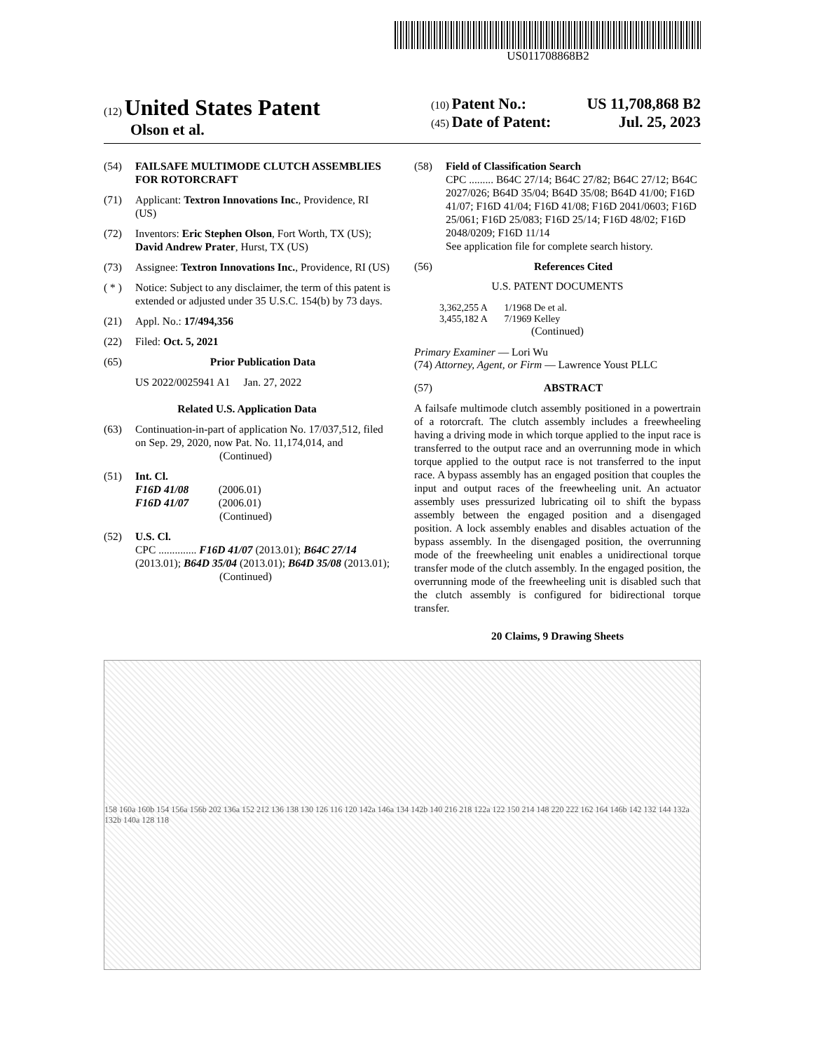US011708868B2
(12) United States Patent
Olson et al.
(10) Patent No.: US 11,708,868 B2
(45) Date of Patent: Jul. 25, 2023
(54) FAILSAFE MULTIMODE CLUTCH ASSEMBLIES FOR ROTORCRAFT
(71) Applicant: Textron Innovations Inc., Providence, RI (US)
(72) Inventors: Eric Stephen Olson, Fort Worth, TX (US); David Andrew Prater, Hurst, TX (US)
(73) Assignee: Textron Innovations Inc., Providence, RI (US)
( * ) Notice: Subject to any disclaimer, the term of this patent is extended or adjusted under 35 U.S.C. 154(b) by 73 days.
(21) Appl. No.: 17/494,356
(22) Filed: Oct. 5, 2021
(65) Prior Publication Data
US 2022/0025941 A1 Jan. 27, 2022
Related U.S. Application Data
(63) Continuation-in-part of application No. 17/037,512, filed on Sep. 29, 2020, now Pat. No. 11,174,014, and
(Continued)
(51) Int. Cl.
F16D 41/08 (2006.01)
F16D 41/07 (2006.01)
(Continued)
(52) U.S. Cl.
CPC .............. F16D 41/07 (2013.01); B64C 27/14 (2013.01); B64D 35/04 (2013.01); B64D 35/08 (2013.01);
(Continued)
(58) Field of Classification Search
CPC ......... B64C 27/14; B64C 27/82; B64C 27/12; B64C 2027/026; B64D 35/04; B64D 35/08; B64D 41/00; F16D 41/07; F16D 41/04; F16D 41/08; F16D 2041/0603; F16D 25/061; F16D 25/083; F16D 25/14; F16D 48/02; F16D 2048/0209; F16D 11/14
See application file for complete search history.
(56) References Cited
U.S. PATENT DOCUMENTS
3,362,255 A 1/1968 De et al.
3,455,182 A 7/1969 Kelley
(Continued)
Primary Examiner — Lori Wu
(74) Attorney, Agent, or Firm — Lawrence Youst PLLC
(57) ABSTRACT
A failsafe multimode clutch assembly positioned in a powertrain of a rotorcraft. The clutch assembly includes a freewheeling having a driving mode in which torque applied to the input race is transferred to the output race and an overrunning mode in which torque applied to the output race is not transferred to the input race. A bypass assembly has an engaged position that couples the input and output races of the freewheeling unit. An actuator assembly uses pressurized lubricating oil to shift the bypass assembly between the engaged position and a disengaged position. A lock assembly enables and disables actuation of the bypass assembly. In the disengaged position, the overrunning mode of the freewheeling unit enables a unidirectional torque transfer mode of the clutch assembly. In the engaged position, the overrunning mode of the freewheeling unit is disabled such that the clutch assembly is configured for bidirectional torque transfer.
20 Claims, 9 Drawing Sheets
158 160a 160b 154 156a 156b 202 136a 152 212 136 138 130 126 116 120 142a 146a 134 142b 140 216 218 122a 122 150 214 148 220 222 162 164 146b 142 132 144 132a 132b 140a 128 118